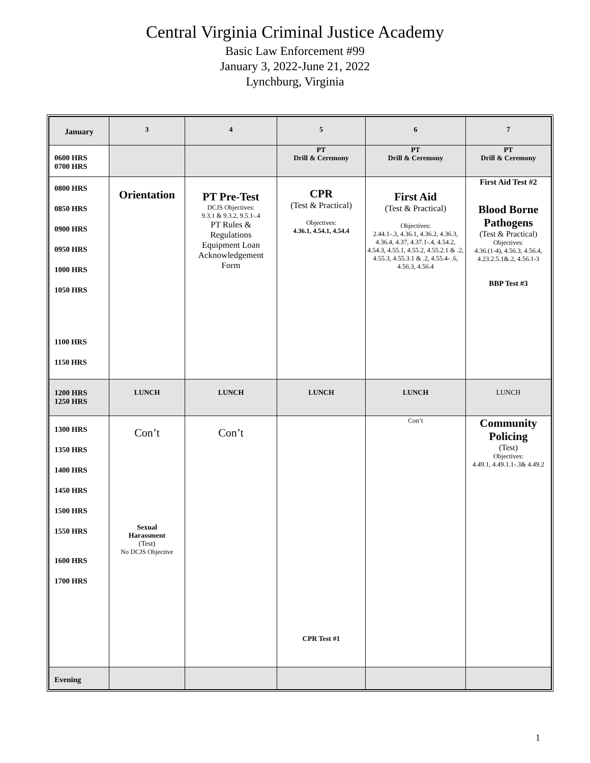Central Virginia Criminal Justice Academy
Basic Law Enforcement #99
January 3, 2022-June 21, 2022
Lynchburg, Virginia
| January | 3 | 4 | 5 | 6 | 7 |
| 0600 HRS 0700 HRS | | | PT Drill & Ceremony | PT Drill & Ceremony | PT Drill & Ceremony |
| 0800 HRS 0850 HRS 0900 HRS 0950 HRS 1000 HRS 1050 HRS 1100 HRS 1150 HRS | Orientation | PT Pre-Test DCJS Objectives: 9.3.1 & 9.3.2, 9.5.1-.4 PT Rules & Regulations Equipment Loan Acknowledgement Form | CPR (Test & Practical) Objectives: 4.36.1, 4.54.1, 4.54.4 | First Aid (Test & Practical) Objectives: 2.44.1-.3, 4.36.1, 4.36.2, 4.36.3, 4.36.4, 4.37, 4.37.1-.4, 4.54.2, 4.54.3, 4.55.1, 4.55.2, 4.55.2.1 & .2, 4.55.3, 4.55.3.1 & .2, 4.55.4- .6, 4.56.3, 4.56.4 | First Aid Test #2 Blood Borne Pathogens (Test & Practical) Objectives: 4.36.(1-4), 4.56.3, 4.56.4, 4.23.2.5.1&.2, 4.56.1-3 BBP Test #3 |
| 1200 HRS 1250 HRS | LUNCH | LUNCH | LUNCH | LUNCH | LUNCH |
| 1300 HRS 1350 HRS 1400 HRS 1450 HRS 1500 HRS 1550 HRS 1600 HRS 1700 HRS | Con’t Sexual Harassment (Test) No DCJS Objective | Con’t | CPR Test #1 | Con’t | Community Policing (Test) Objectives: 4.49.1, 4.49.1.1-.3& 4.49.2 |
| Evening | | | | | |
1